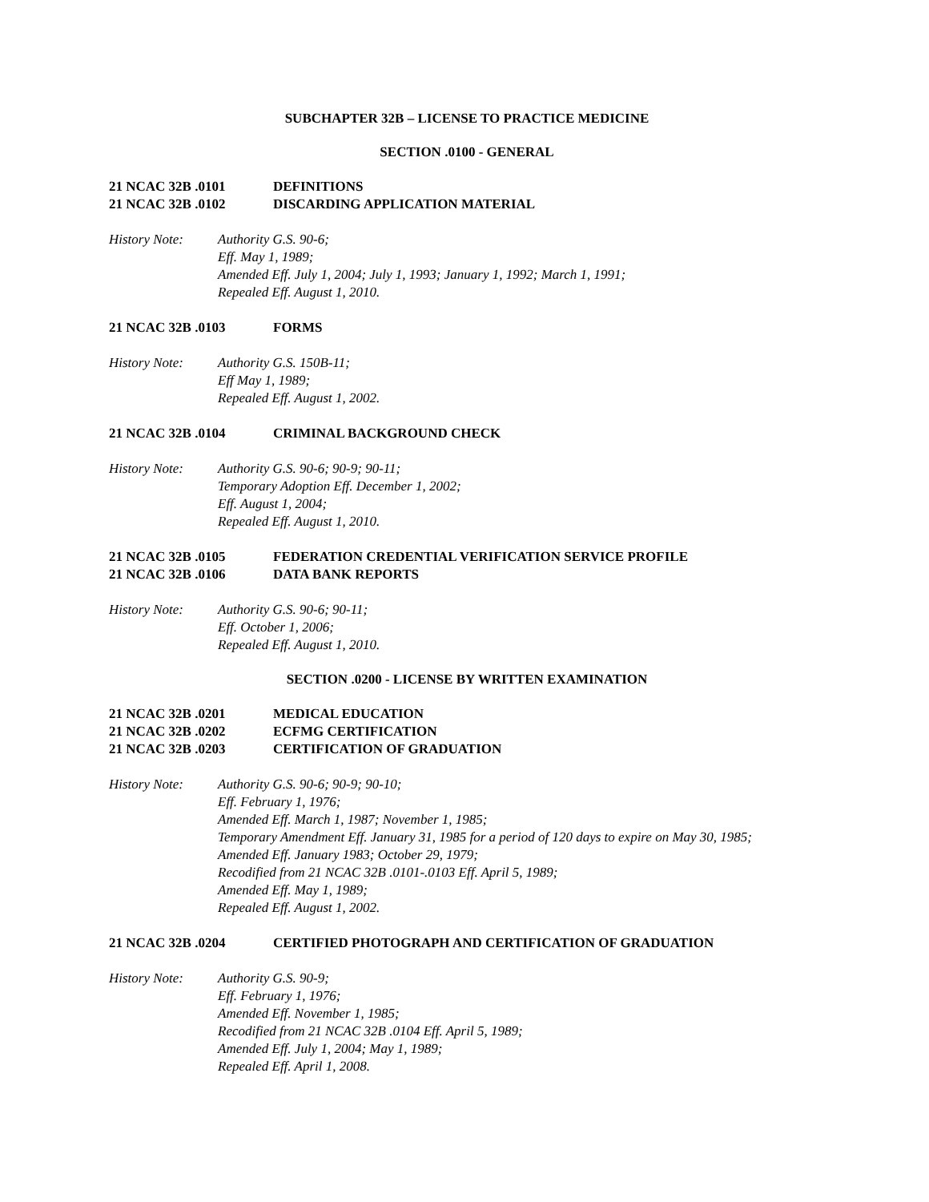SUBCHAPTER 32B – LICENSE TO PRACTICE MEDICINE
SECTION .0100 - GENERAL
21 NCAC 32B .0101 DEFINITIONS
21 NCAC 32B .0102 DISCARDING APPLICATION MATERIAL
History Note: Authority G.S. 90-6;
Eff. May 1, 1989;
Amended Eff. July 1, 2004; July 1, 1993; January 1, 1992; March 1, 1991;
Repealed Eff. August 1, 2010.
21 NCAC 32B .0103 FORMS
History Note: Authority G.S. 150B-11;
Eff May 1, 1989;
Repealed Eff. August 1, 2002.
21 NCAC 32B .0104 CRIMINAL BACKGROUND CHECK
History Note: Authority G.S. 90-6; 90-9; 90-11;
Temporary Adoption Eff. December 1, 2002;
Eff. August 1, 2004;
Repealed Eff. August 1, 2010.
21 NCAC 32B .0105 FEDERATION CREDENTIAL VERIFICATION SERVICE PROFILE
21 NCAC 32B .0106 DATA BANK REPORTS
History Note: Authority G.S. 90-6; 90-11;
Eff. October 1, 2006;
Repealed Eff. August 1, 2010.
SECTION .0200 - LICENSE BY WRITTEN EXAMINATION
21 NCAC 32B .0201 MEDICAL EDUCATION
21 NCAC 32B .0202 ECFMG CERTIFICATION
21 NCAC 32B .0203 CERTIFICATION OF GRADUATION
History Note: Authority G.S. 90-6; 90-9; 90-10;
Eff. February 1, 1976;
Amended Eff. March 1, 1987; November 1, 1985;
Temporary Amendment Eff. January 31, 1985 for a period of 120 days to expire on May 30, 1985;
Amended Eff. January 1983; October 29, 1979;
Recodified from 21 NCAC 32B .0101-.0103 Eff. April 5, 1989;
Amended Eff. May 1, 1989;
Repealed Eff. August 1, 2002.
21 NCAC 32B .0204 CERTIFIED PHOTOGRAPH AND CERTIFICATION OF GRADUATION
History Note: Authority G.S. 90-9;
Eff. February 1, 1976;
Amended Eff. November 1, 1985;
Recodified from 21 NCAC 32B .0104 Eff. April 5, 1989;
Amended Eff. July 1, 2004; May 1, 1989;
Repealed Eff. April 1, 2008.